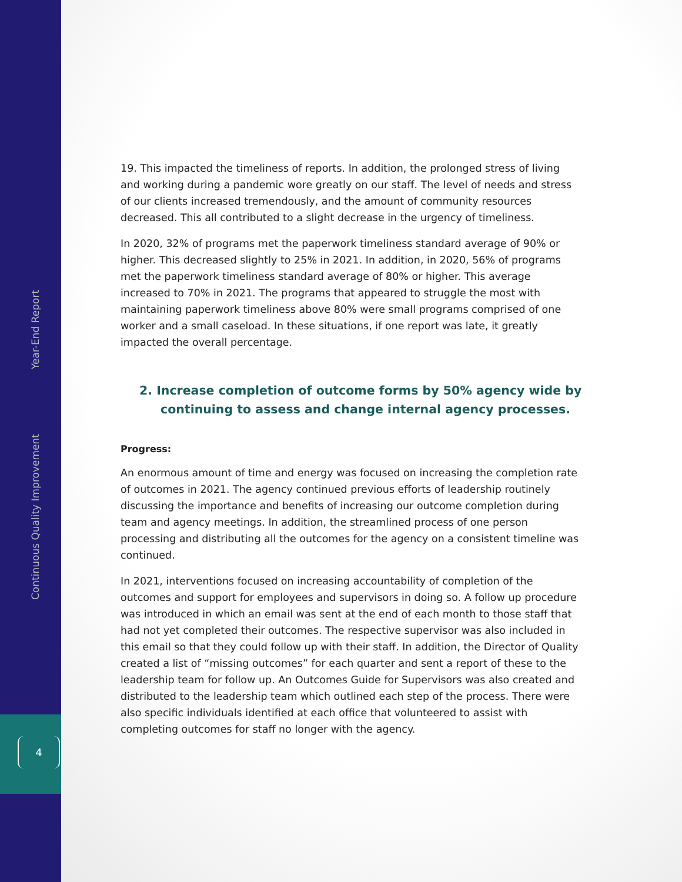Continuous Quality Improvement Year-End Report
4
19. This impacted the timeliness of reports. In addition, the prolonged stress of living and working during a pandemic wore greatly on our staff. The level of needs and stress of our clients increased tremendously, and the amount of community resources decreased. This all contributed to a slight decrease in the urgency of timeliness.
In 2020, 32% of programs met the paperwork timeliness standard average of 90% or higher. This decreased slightly to 25% in 2021. In addition, in 2020, 56% of programs met the paperwork timeliness standard average of 80% or higher. This average increased to 70% in 2021. The programs that appeared to struggle the most with maintaining paperwork timeliness above 80% were small programs comprised of one worker and a small caseload. In these situations, if one report was late, it greatly impacted the overall percentage.
2. Increase completion of outcome forms by 50% agency wide by continuing to assess and change internal agency processes.
Progress:
An enormous amount of time and energy was focused on increasing the completion rate of outcomes in 2021. The agency continued previous efforts of leadership routinely discussing the importance and benefits of increasing our outcome completion during team and agency meetings. In addition, the streamlined process of one person processing and distributing all the outcomes for the agency on a consistent timeline was continued.
In 2021, interventions focused on increasing accountability of completion of the outcomes and support for employees and supervisors in doing so. A follow up procedure was introduced in which an email was sent at the end of each month to those staff that had not yet completed their outcomes. The respective supervisor was also included in this email so that they could follow up with their staff. In addition, the Director of Quality created a list of “missing outcomes” for each quarter and sent a report of these to the leadership team for follow up. An Outcomes Guide for Supervisors was also created and distributed to the leadership team which outlined each step of the process. There were also specific individuals identified at each office that volunteered to assist with completing outcomes for staff no longer with the agency.